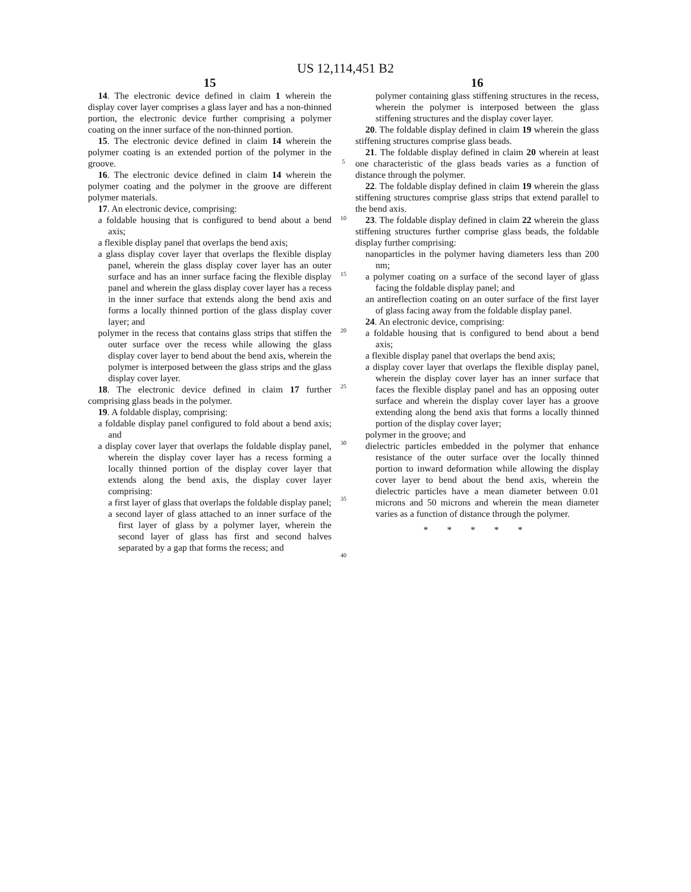US 12,114,451 B2
15
14. The electronic device defined in claim 1 wherein the display cover layer comprises a glass layer and has a non-thinned portion, the electronic device further comprising a polymer coating on the inner surface of the non-thinned portion.
15. The electronic device defined in claim 14 wherein the polymer coating is an extended portion of the polymer in the groove.
16. The electronic device defined in claim 14 wherein the polymer coating and the polymer in the groove are different polymer materials.
17. An electronic device, comprising:
a foldable housing that is configured to bend about a bend axis;
a flexible display panel that overlaps the bend axis;
a glass display cover layer that overlaps the flexible display panel, wherein the glass display cover layer has an outer surface and has an inner surface facing the flexible display panel and wherein the glass display cover layer has a recess in the inner surface that extends along the bend axis and forms a locally thinned portion of the glass display cover layer; and
polymer in the recess that contains glass strips that stiffen the outer surface over the recess while allowing the glass display cover layer to bend about the bend axis, wherein the polymer is interposed between the glass strips and the glass display cover layer.
18. The electronic device defined in claim 17 further comprising glass beads in the polymer.
19. A foldable display, comprising:
a foldable display panel configured to fold about a bend axis; and
a display cover layer that overlaps the foldable display panel, wherein the display cover layer has a recess forming a locally thinned portion of the display cover layer that extends along the bend axis, the display cover layer comprising:
a first layer of glass that overlaps the foldable display panel;
a second layer of glass attached to an inner surface of the first layer of glass by a polymer layer, wherein the second layer of glass has first and second halves separated by a gap that forms the recess; and
5
10
15
20
25
30
35
40
16
polymer containing glass stiffening structures in the recess, wherein the polymer is interposed between the glass stiffening structures and the display cover layer.
20. The foldable display defined in claim 19 wherein the glass stiffening structures comprise glass beads.
21. The foldable display defined in claim 20 wherein at least one characteristic of the glass beads varies as a function of distance through the polymer.
22. The foldable display defined in claim 19 wherein the glass stiffening structures comprise glass strips that extend parallel to the bend axis.
23. The foldable display defined in claim 22 wherein the glass stiffening structures further comprise glass beads, the foldable display further comprising:
nanoparticles in the polymer having diameters less than 200 nm;
a polymer coating on a surface of the second layer of glass facing the foldable display panel; and
an antireflection coating on an outer surface of the first layer of glass facing away from the foldable display panel.
24. An electronic device, comprising:
a foldable housing that is configured to bend about a bend axis;
a flexible display panel that overlaps the bend axis;
a display cover layer that overlaps the flexible display panel, wherein the display cover layer has an inner surface that faces the flexible display panel and has an opposing outer surface and wherein the display cover layer has a groove extending along the bend axis that forms a locally thinned portion of the display cover layer;
polymer in the groove; and
dielectric particles embedded in the polymer that enhance resistance of the outer surface over the locally thinned portion to inward deformation while allowing the display cover layer to bend about the bend axis, wherein the dielectric particles have a mean diameter between 0.01 microns and 50 microns and wherein the mean diameter varies as a function of distance through the polymer.
* * * * *